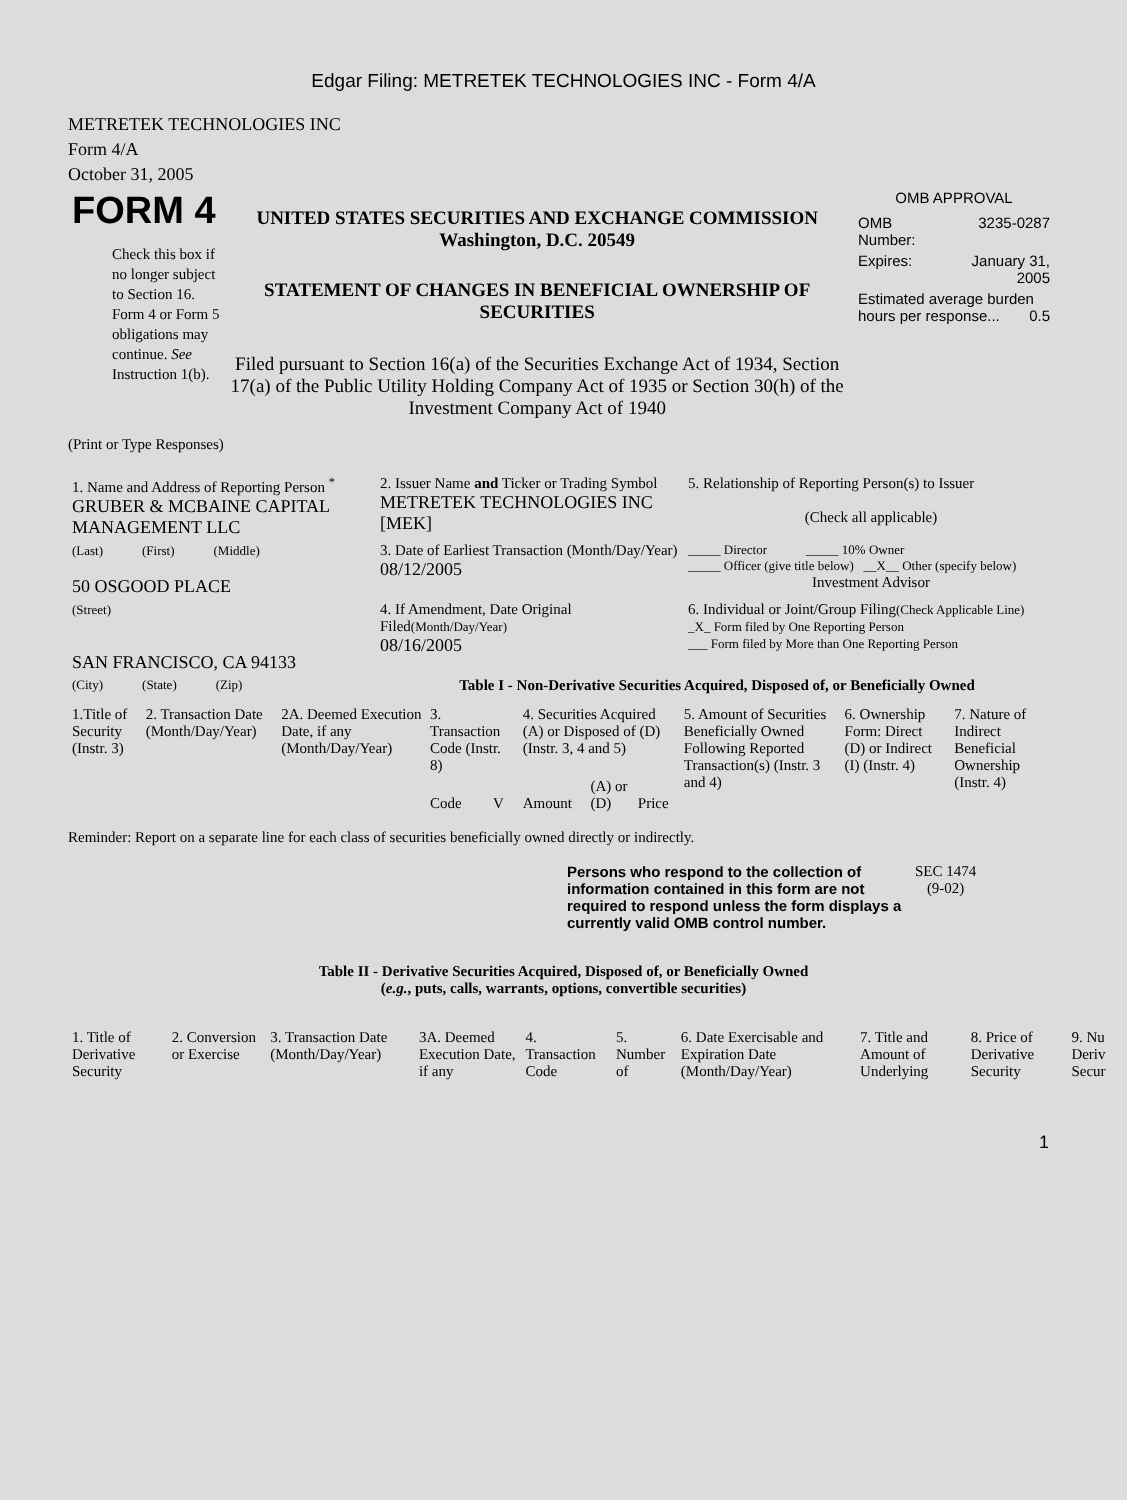Edgar Filing: METRETEK TECHNOLOGIES INC - Form 4/A
METRETEK TECHNOLOGIES INC
Form 4/A
October 31, 2005
| FORM 4 Check this box if no longer subject to Section 16. Form 4 or Form 5 obligations may continue. See Instruction 1(b). | UNITED STATES SECURITIES AND EXCHANGE COMMISSION Washington, D.C. 20549 STATEMENT OF CHANGES IN BENEFICIAL OWNERSHIP OF SECURITIES Filed pursuant to Section 16(a) of the Securities Exchange Act of 1934, Section 17(a) of the Public Utility Holding Company Act of 1935 or Section 30(h) of the Investment Company Act of 1940 | OMB APPROVAL / OMB Number: / 3235-0287 / / Expires: / January 31, 2005 / / Estimated average burden hours per response... 0.5 / / |
(Print or Type Responses)
| 1. Name and Address of Reporting Person <sup>*</sup> GRUBER & MCBAINE CAPITAL MANAGEMENT LLC | 2. Issuer Name and Ticker or Trading Symbol METRETEK TECHNOLOGIES INC [MEK] | 5. Relationship of Reporting Person(s) to Issuer (Check all applicable) |
| (Last) (First) (Middle) 50 OSGOOD PLACE | 3. Date of Earliest Transaction (Month/Day/Year) 08/12/2005 | _____ Director _____ 10% Owner _____ Officer (give title below) __X__ Other (specify below) Investment Advisor |
| (Street) SAN FRANCISCO, CA 94133 | 4. If Amendment, Date Original Filed (Month/Day/Year) 08/16/2005 | 6. Individual or Joint/Group Filing (Check Applicable Line) _X_ Form filed by One Reporting Person ___ Form filed by More than One Reporting Person |
| (City) (State) (Zip) | Table I - Non-Derivative Securities Acquired, Disposed of, or Beneficially Owned | |
| 1.Title of Security (Instr. 3) | 2. Transaction Date (Month/Day/Year) | 2A. Deemed Execution Date, if any (Month/Day/Year) | 3. Transaction Code (Instr. 8) | | 4. Securities Acquired (A) or Disposed of (D) (Instr. 3, 4 and 5) | | | 5. Amount of Securities Beneficially Owned Following Reported Transaction(s) (Instr. 3 and 4) | 6. Ownership Form: Direct (D) or Indirect (I) (Instr. 4) | 7. Nature of Indirect Beneficial Ownership (Instr. 4) |
| --- | --- | --- | --- | --- | --- | --- | --- | --- | --- | --- |
| | | | Code | V | Amount | (A) or (D) | Price | | | |
Reminder: Report on a separate line for each class of securities beneficially owned directly or indirectly.
| Persons who respond to the collection of information contained in this form are not required to respond unless the form displays a currently valid OMB control number. | SEC 1474 (9-02) |
Table II - Derivative Securities Acquired, Disposed of, or Beneficially Owned
(e.g., puts, calls, warrants, options, convertible securities)
| 1. Title of Derivative Security | 2. Conversion or Exercise | 3. Transaction Date (Month/Day/Year) | 3A. Deemed Execution Date, if any | 4. Transaction Code | 5. Number of | 6. Date Exercisable and Expiration Date (Month/Day/Year) | 7. Title and Amount of Underlying | 8. Price of Derivative Security | 9. Nu Deriv Secur |
| --- | --- | --- | --- | --- | --- | --- | --- | --- | --- |
1